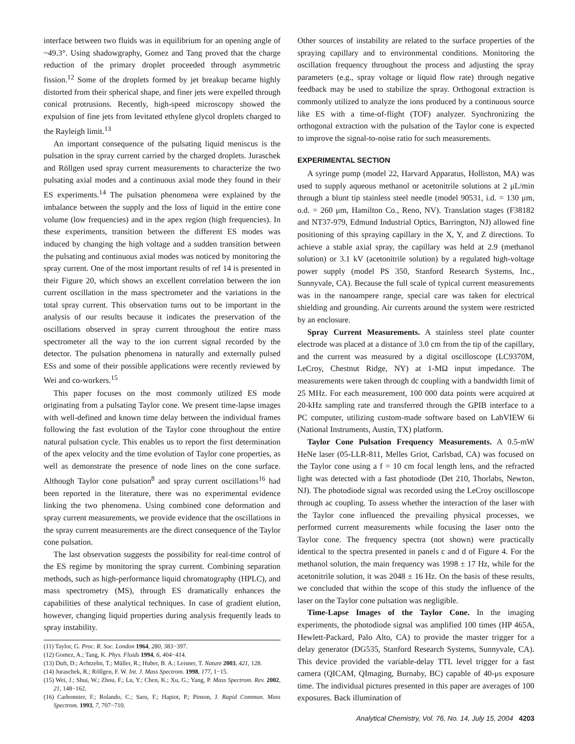interface between two fluids was in equilibrium for an opening angle of ~49.3°. Using shadowgraphy, Gomez and Tang proved that the charge reduction of the primary droplet proceeded through asymmetric fission.<sup>12</sup> Some of the droplets formed by jet breakup became highly distorted from their spherical shape, and finer jets were expelled through conical protrusions. Recently, high-speed microscopy showed the expulsion of fine jets from levitated ethylene glycol droplets charged to the Rayleigh limit.<sup>13</sup>
An important consequence of the pulsating liquid meniscus is the pulsation in the spray current carried by the charged droplets. Juraschek and Röllgen used spray current measurements to characterize the two pulsating axial modes and a continuous axial mode they found in their ES experiments.<sup>14</sup> The pulsation phenomena were explained by the imbalance between the supply and the loss of liquid in the entire cone volume (low frequencies) and in the apex region (high frequencies). In these experiments, transition between the different ES modes was induced by changing the high voltage and a sudden transition between the pulsating and continuous axial modes was noticed by monitoring the spray current. One of the most important results of ref 14 is presented in their Figure 20, which shows an excellent correlation between the ion current oscillation in the mass spectrometer and the variations in the total spray current. This observation turns out to be important in the analysis of our results because it indicates the preservation of the oscillations observed in spray current throughout the entire mass spectrometer all the way to the ion current signal recorded by the detector. The pulsation phenomena in naturally and externally pulsed ESs and some of their possible applications were recently reviewed by Wei and co-workers.<sup>15</sup>
This paper focuses on the most commonly utilized ES mode originating from a pulsating Taylor cone. We present time-lapse images with well-defined and known time delay between the individual frames following the fast evolution of the Taylor cone throughout the entire natural pulsation cycle. This enables us to report the first determination of the apex velocity and the time evolution of Taylor cone properties, as well as demonstrate the presence of node lines on the cone surface. Although Taylor cone pulsation<sup>8</sup> and spray current oscillations<sup>16</sup> had been reported in the literature, there was no experimental evidence linking the two phenomena. Using combined cone deformation and spray current measurements, we provide evidence that the oscillations in the spray current measurements are the direct consequence of the Taylor cone pulsation.
The last observation suggests the possibility for real-time control of the ES regime by monitoring the spray current. Combining separation methods, such as high-performance liquid chromatography (HPLC), and mass spectrometry (MS), through ES dramatically enhances the capabilities of these analytical techniques. In case of gradient elution, however, changing liquid properties during analysis frequently leads to spray instability.
(11) Taylor, G. Proc. R. Soc. London 1964, 280, 383−397.
(12) Gomez, A.; Tang, K. Phys. Fluids 1994, 6, 404−414.
(13) Duft, D.; Achtzehn, T.; Müller, R.; Huber, B. A.; Leisner, T. Nature 2003, 421, 128.
(14) Juraschek, R.; Röllgen, F. W. Int. J. Mass Spectrom. 1998, 177, 1−15.
(15) Wei, J.; Shui, W.; Zhou, F.; Lu, Y.; Chen, K.; Xu, G.; Yang, P. Mass Spectrom. Rev. 2002, 21, 148−162.
(16) Carbonnier, F.; Rolando, C.; Saru, F.; Hapiot, P.; Pinson, J. Rapid Commun. Mass Spectrom. 1993, 7, 707−710.
Other sources of instability are related to the surface properties of the spraying capillary and to environmental conditions. Monitoring the oscillation frequency throughout the process and adjusting the spray parameters (e.g., spray voltage or liquid flow rate) through negative feedback may be used to stabilize the spray. Orthogonal extraction is commonly utilized to analyze the ions produced by a continuous source like ES with a time-of-flight (TOF) analyzer. Synchronizing the orthogonal extraction with the pulsation of the Taylor cone is expected to improve the signal-to-noise ratio for such measurements.
EXPERIMENTAL SECTION
A syringe pump (model 22, Harvard Apparatus, Holliston, MA) was used to supply aqueous methanol or acetonitrile solutions at 2 μL/min through a blunt tip stainless steel needle (model 90531, i.d. = 130 μm, o.d. = 260 μm, Hamilton Co., Reno, NV). Translation stages (F38182 and NT37-979, Edmund Industrial Optics, Barrington, NJ) allowed fine positioning of this spraying capillary in the X, Y, and Z directions. To achieve a stable axial spray, the capillary was held at 2.9 (methanol solution) or 3.1 kV (acetonitrile solution) by a regulated high-voltage power supply (model PS 350, Stanford Research Systems, Inc., Sunnyvale, CA). Because the full scale of typical current measurements was in the nanoampere range, special care was taken for electrical shielding and grounding. Air currents around the system were restricted by an enclosure.
Spray Current Measurements. A stainless steel plate counter electrode was placed at a distance of 3.0 cm from the tip of the capillary, and the current was measured by a digital oscilloscope (LC9370M, LeCroy, Chestnut Ridge, NY) at 1-MΩ input impedance. The measurements were taken through dc coupling with a bandwidth limit of 25 MHz. For each measurement, 100 000 data points were acquired at 20-kHz sampling rate and transferred through the GPIB interface to a PC computer, utilizing custom-made software based on LabVIEW 6i (National Instruments, Austin, TX) platform.
Taylor Cone Pulsation Frequency Measurements. A 0.5-mW HeNe laser (05-LLR-811, Melles Griot, Carlsbad, CA) was focused on the Taylor cone using a f = 10 cm focal length lens, and the refracted light was detected with a fast photodiode (Det 210, Thorlabs, Newton, NJ). The photodiode signal was recorded using the LeCroy oscilloscope through ac coupling. To assess whether the interaction of the laser with the Taylor cone influenced the prevailing physical processes, we performed current measurements while focusing the laser onto the Taylor cone. The frequency spectra (not shown) were practically identical to the spectra presented in panels c and d of Figure 4. For the methanol solution, the main frequency was 1998 ± 17 Hz, while for the acetonitrile solution, it was 2048 ± 16 Hz. On the basis of these results, we concluded that within the scope of this study the influence of the laser on the Taylor cone pulsation was negligible.
Time-Lapse Images of the Taylor Cone. In the imaging experiments, the photodiode signal was amplified 100 times (HP 465A, Hewlett-Packard, Palo Alto, CA) to provide the master trigger for a delay generator (DG535, Stanford Research Systems, Sunnyvale, CA). This device provided the variable-delay TTL level trigger for a fast camera (QICAM, QImaging, Burnaby, BC) capable of 40-μs exposure time. The individual pictures presented in this paper are averages of 100 exposures. Back illumination of
Analytical Chemistry, Vol. 76, No. 14, July 15, 2004 4203